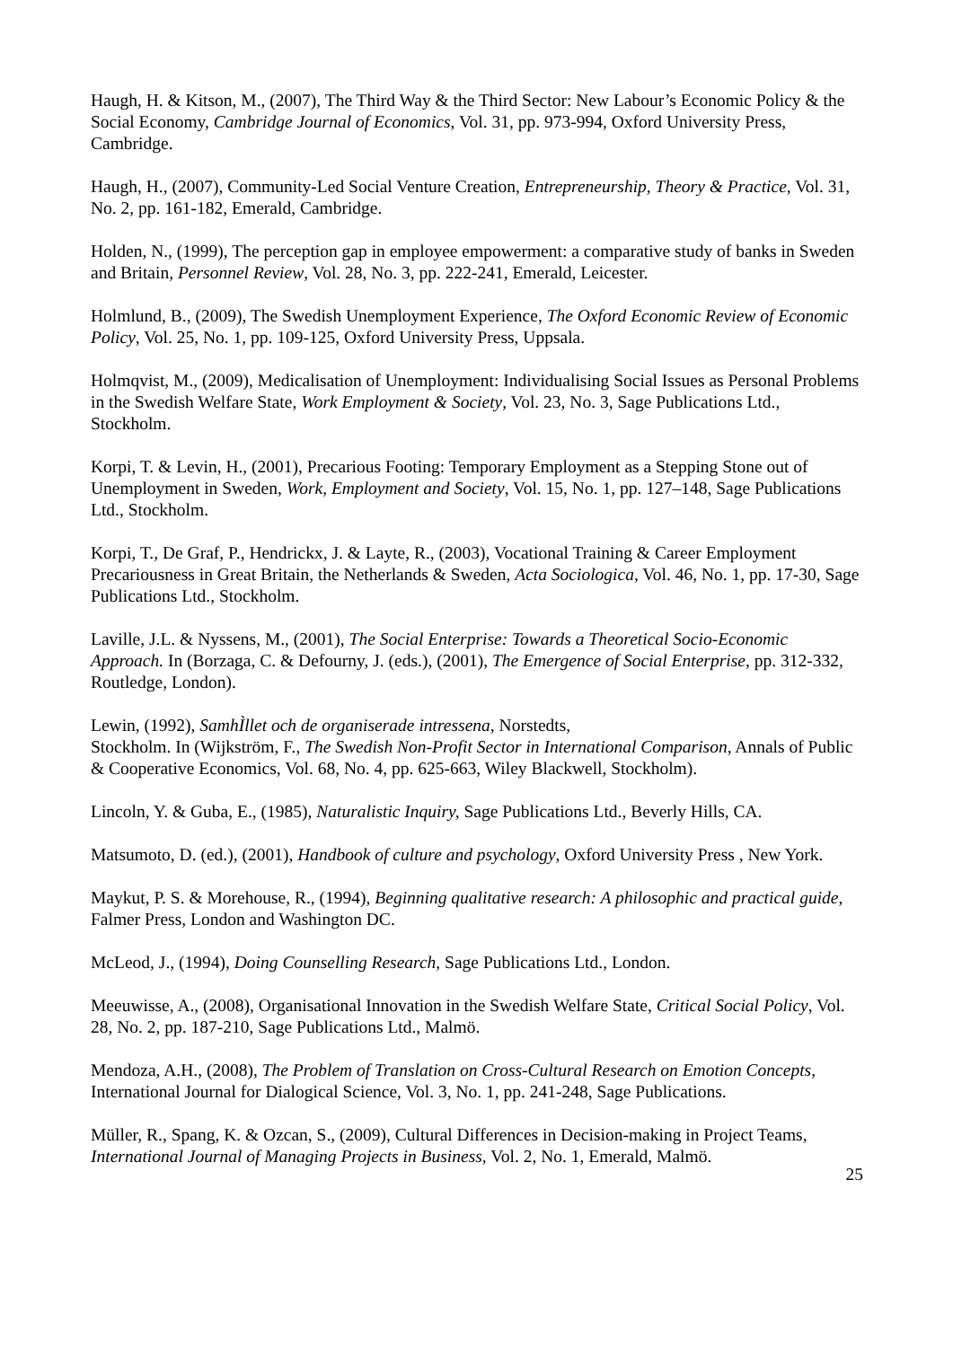Haugh, H. & Kitson, M., (2007), The Third Way & the Third Sector: New Labour’s Economic Policy & the Social Economy, Cambridge Journal of Economics, Vol. 31, pp. 973-994, Oxford University Press, Cambridge.
Haugh, H., (2007), Community-Led Social Venture Creation, Entrepreneurship, Theory & Practice, Vol. 31, No. 2, pp. 161-182, Emerald, Cambridge.
Holden, N., (1999), The perception gap in employee empowerment: a comparative study of banks in Sweden and Britain, Personnel Review, Vol. 28, No. 3, pp. 222-241, Emerald, Leicester.
Holmlund, B., (2009), The Swedish Unemployment Experience, The Oxford Economic Review of Economic Policy, Vol. 25, No. 1, pp. 109-125, Oxford University Press, Uppsala.
Holmqvist, M., (2009), Medicalisation of Unemployment: Individualising Social Issues as Personal Problems in the Swedish Welfare State, Work Employment & Society, Vol. 23, No. 3, Sage Publications Ltd., Stockholm.
Korpi, T. & Levin, H., (2001), Precarious Footing: Temporary Employment as a Stepping Stone out of Unemployment in Sweden, Work, Employment and Society, Vol. 15, No. 1, pp. 127–148, Sage Publications Ltd., Stockholm.
Korpi, T., De Graf, P., Hendrickx, J. & Layte, R., (2003), Vocational Training & Career Employment Precariousness in Great Britain, the Netherlands & Sweden, Acta Sociologica, Vol. 46, No. 1, pp. 17-30, Sage Publications Ltd., Stockholm.
Laville, J.L. & Nyssens, M., (2001), The Social Enterprise: Towards a Theoretical Socio-Economic Approach. In (Borzaga, C. & Defourny, J. (eds.), (2001), The Emergence of Social Enterprise, pp. 312-332, Routledge, London).
Lewin, (1992), SamhÌllet och de organiserade intressena, Norstedts,
Stockholm. In (Wijkström, F., The Swedish Non-Profit Sector in International Comparison, Annals of Public & Cooperative Economics, Vol. 68, No. 4, pp. 625-663, Wiley Blackwell, Stockholm).
Lincoln, Y. & Guba, E., (1985), Naturalistic Inquiry, Sage Publications Ltd., Beverly Hills, CA.
Matsumoto, D. (ed.), (2001), Handbook of culture and psychology, Oxford University Press , New York.
Maykut, P. S. & Morehouse, R., (1994), Beginning qualitative research: A philosophic and practical guide, Falmer Press, London and Washington DC.
McLeod, J., (1994), Doing Counselling Research, Sage Publications Ltd., London.
Meeuwisse, A., (2008), Organisational Innovation in the Swedish Welfare State, Critical Social Policy, Vol. 28, No. 2, pp. 187-210, Sage Publications Ltd., Malmö.
Mendoza, A.H., (2008), The Problem of Translation on Cross-Cultural Research on Emotion Concepts, International Journal for Dialogical Science, Vol. 3, No. 1, pp. 241-248, Sage Publications.
Müller, R., Spang, K. & Ozcan, S., (2009), Cultural Differences in Decision-making in Project Teams, International Journal of Managing Projects in Business, Vol. 2, No. 1, Emerald, Malmö.
25